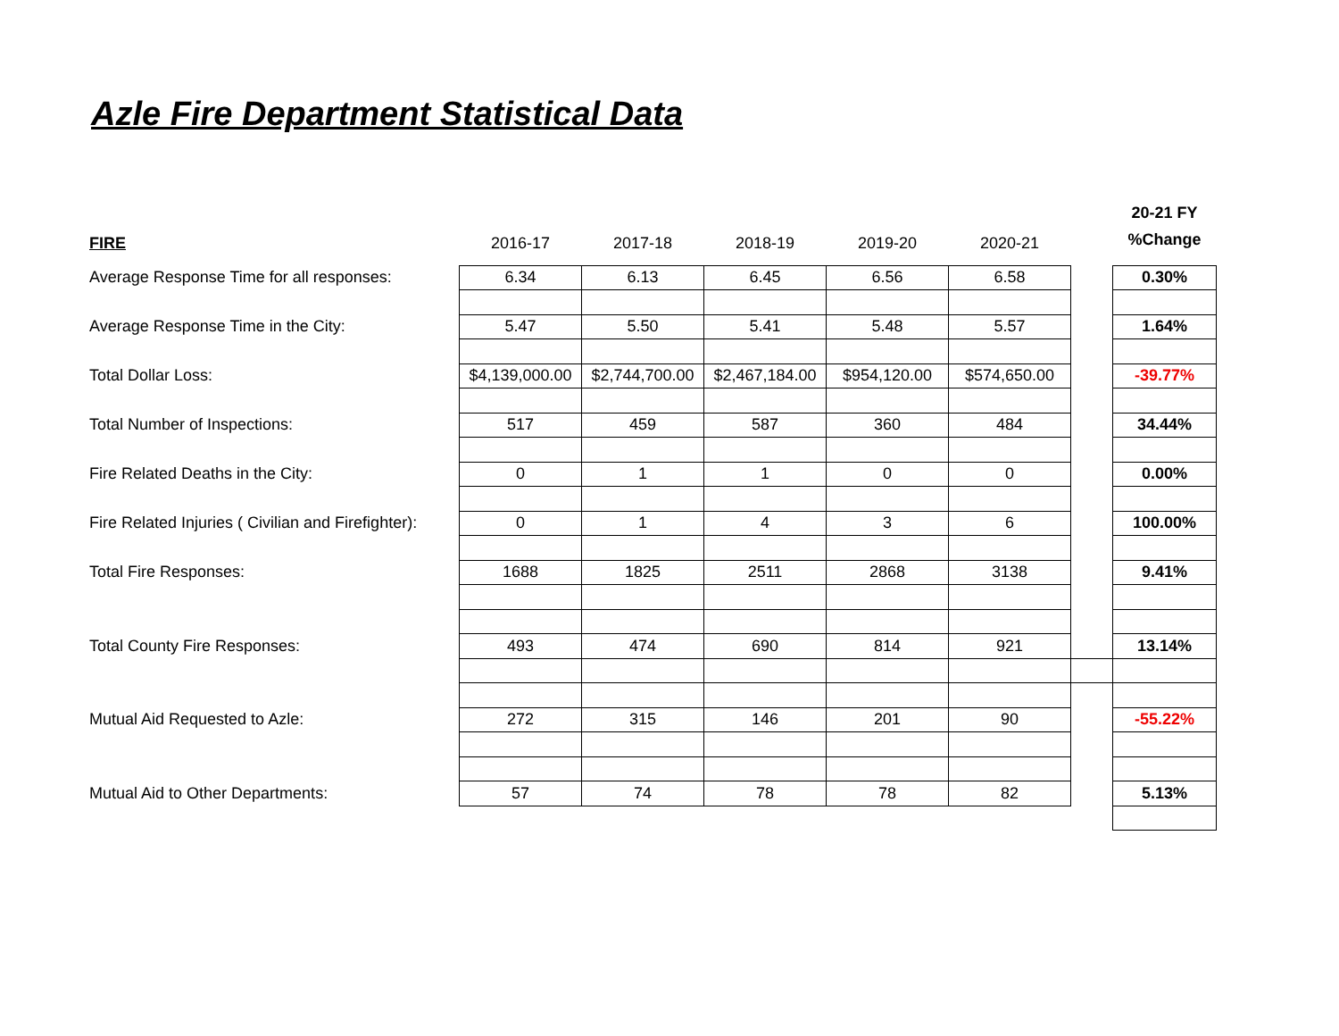Azle Fire Department Statistical Data
| FIRE | 2016-17 | 2017-18 | 2018-19 | 2019-20 | 2020-21 | | 20-21 FY %Change |
| --- | --- | --- | --- | --- | --- | --- | --- |
| Average Response Time for all responses: | 6.34 | 6.13 | 6.45 | 6.56 | 6.58 | | 0.30% |
| Average Response Time in the City: | 5.47 | 5.50 | 5.41 | 5.48 | 5.57 | | 1.64% |
| Total Dollar Loss: | $4,139,000.00 | $2,744,700.00 | $2,467,184.00 | $954,120.00 | $574,650.00 | | -39.77% |
| Total Number of Inspections: | 517 | 459 | 587 | 360 | 484 | | 34.44% |
| Fire Related Deaths in the City: | 0 | 1 | 1 | 0 | 0 | | 0.00% |
| Fire Related Injuries ( Civilian and Firefighter): | 0 | 1 | 4 | 3 | 6 | | 100.00% |
| Total Fire Responses: | 1688 | 1825 | 2511 | 2868 | 3138 | | 9.41% |
| Total County Fire Responses: | 493 | 474 | 690 | 814 | 921 | | 13.14% |
| Mutual Aid Requested to Azle: | 272 | 315 | 146 | 201 | 90 | | -55.22% |
| Mutual Aid to Other Departments: | 57 | 74 | 78 | 78 | 82 | | 5.13% |